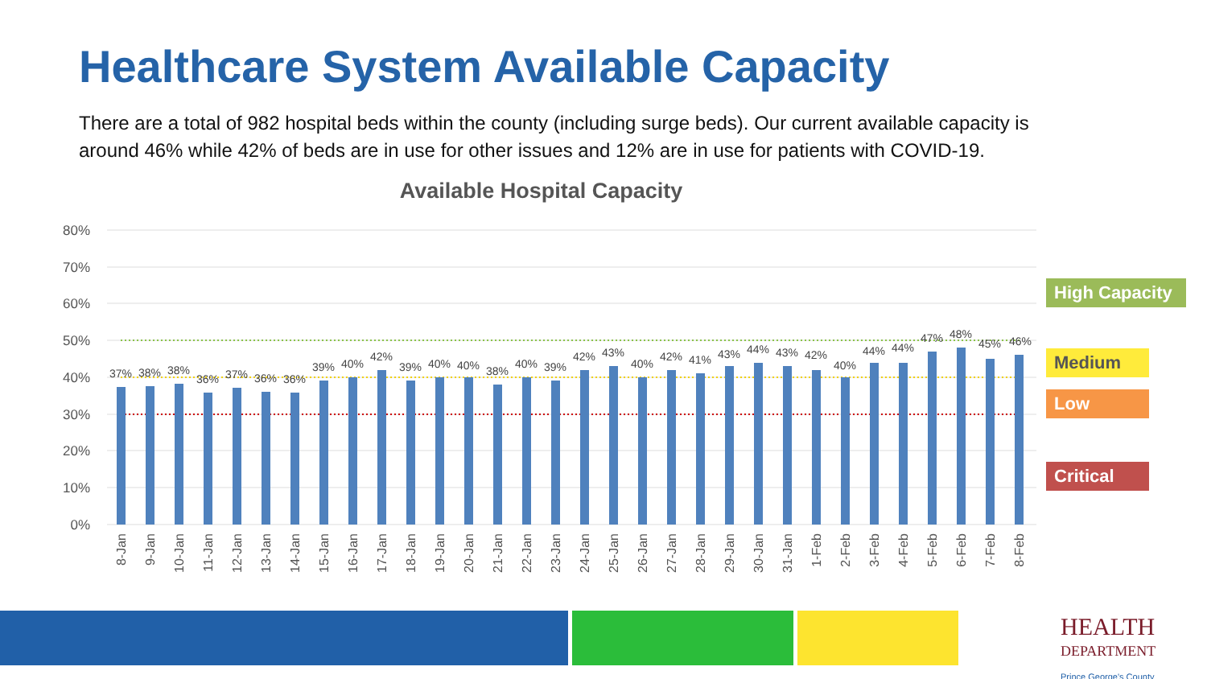Healthcare System Available Capacity
There are a total of 982 hospital beds within the county (including surge beds). Our current available capacity is around 46% while 42% of beds are in use for other issues and 12% are in use for patients with COVID-19.
Available Hospital Capacity
80%
70%
60%
50%
40%
30%
20%
10%
0%
37%
38%
38%
36%
37%
36%
36%
39%
40%
42%
39%
40%
40%
38%
40%
39%
42%
43%
40%
42%
41%
43%
44%
43%
42%
40%
44%
44%
47%
48%
45%
46%
8-Jan
9-Jan
10-Jan
11-Jan
12-Jan
13-Jan
14-Jan
15-Jan
16-Jan
17-Jan
18-Jan
19-Jan
20-Jan
21-Jan
22-Jan
23-Jan
24-Jan
25-Jan
26-Jan
27-Jan
28-Jan
29-Jan
30-Jan
31-Jan
1-Feb
2-Feb
3-Feb
4-Feb
5-Feb
6-Feb
7-Feb
8-Feb
High Capacity
Medium
Low
Critical
HEALTH
DEPARTMENT
Prince George's County